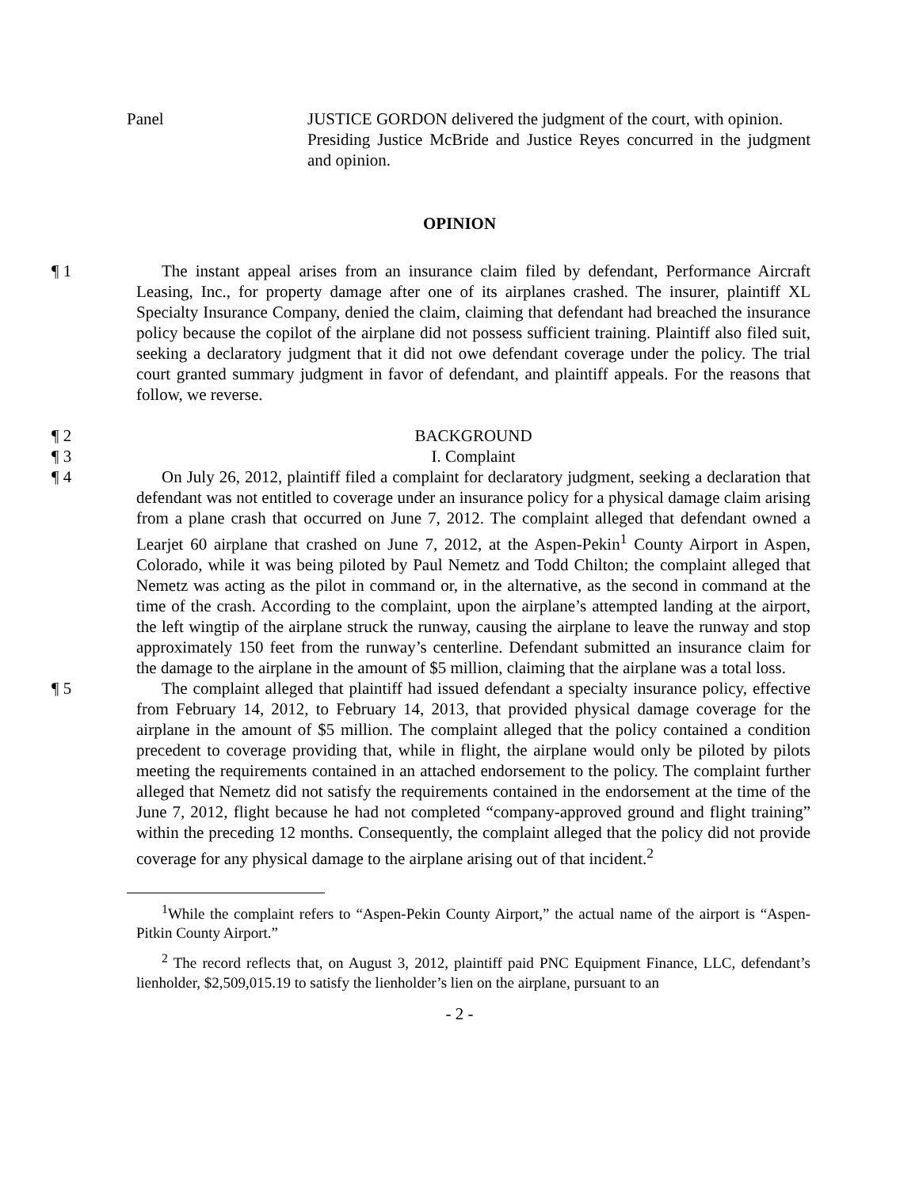Panel JUSTICE GORDON delivered the judgment of the court, with opinion.
Presiding Justice McBride and Justice Reyes concurred in the judgment and opinion.
OPINION
¶ 1 The instant appeal arises from an insurance claim filed by defendant, Performance Aircraft Leasing, Inc., for property damage after one of its airplanes crashed. The insurer, plaintiff XL Specialty Insurance Company, denied the claim, claiming that defendant had breached the insurance policy because the copilot of the airplane did not possess sufficient training. Plaintiff also filed suit, seeking a declaratory judgment that it did not owe defendant coverage under the policy. The trial court granted summary judgment in favor of defendant, and plaintiff appeals. For the reasons that follow, we reverse.
¶ 2 BACKGROUND
¶ 3 I. Complaint
¶ 4 On July 26, 2012, plaintiff filed a complaint for declaratory judgment, seeking a declaration that defendant was not entitled to coverage under an insurance policy for a physical damage claim arising from a plane crash that occurred on June 7, 2012. The complaint alleged that defendant owned a Learjet 60 airplane that crashed on June 7, 2012, at the Aspen-Pekin<sup>1</sup> County Airport in Aspen, Colorado, while it was being piloted by Paul Nemetz and Todd Chilton; the complaint alleged that Nemetz was acting as the pilot in command or, in the alternative, as the second in command at the time of the crash. According to the complaint, upon the airplane’s attempted landing at the airport, the left wingtip of the airplane struck the runway, causing the airplane to leave the runway and stop approximately 150 feet from the runway’s centerline. Defendant submitted an insurance claim for the damage to the airplane in the amount of $5 million, claiming that the airplane was a total loss.
¶ 5 The complaint alleged that plaintiff had issued defendant a specialty insurance policy, effective from February 14, 2012, to February 14, 2013, that provided physical damage coverage for the airplane in the amount of $5 million. The complaint alleged that the policy contained a condition precedent to coverage providing that, while in flight, the airplane would only be piloted by pilots meeting the requirements contained in an attached endorsement to the policy. The complaint further alleged that Nemetz did not satisfy the requirements contained in the endorsement at the time of the June 7, 2012, flight because he had not completed “company-approved ground and flight training” within the preceding 12 months. Consequently, the complaint alleged that the policy did not provide coverage for any physical damage to the airplane arising out of that incident.<sup>2</sup>
<sup>1</sup> While the complaint refers to “Aspen-Pekin County Airport,” the actual name of the airport is “Aspen-Pitkin County Airport.”
<sup>2</sup> The record reflects that, on August 3, 2012, plaintiff paid PNC Equipment Finance, LLC, defendant’s lienholder, $2,509,015.19 to satisfy the lienholder’s lien on the airplane, pursuant to an
- 2 -